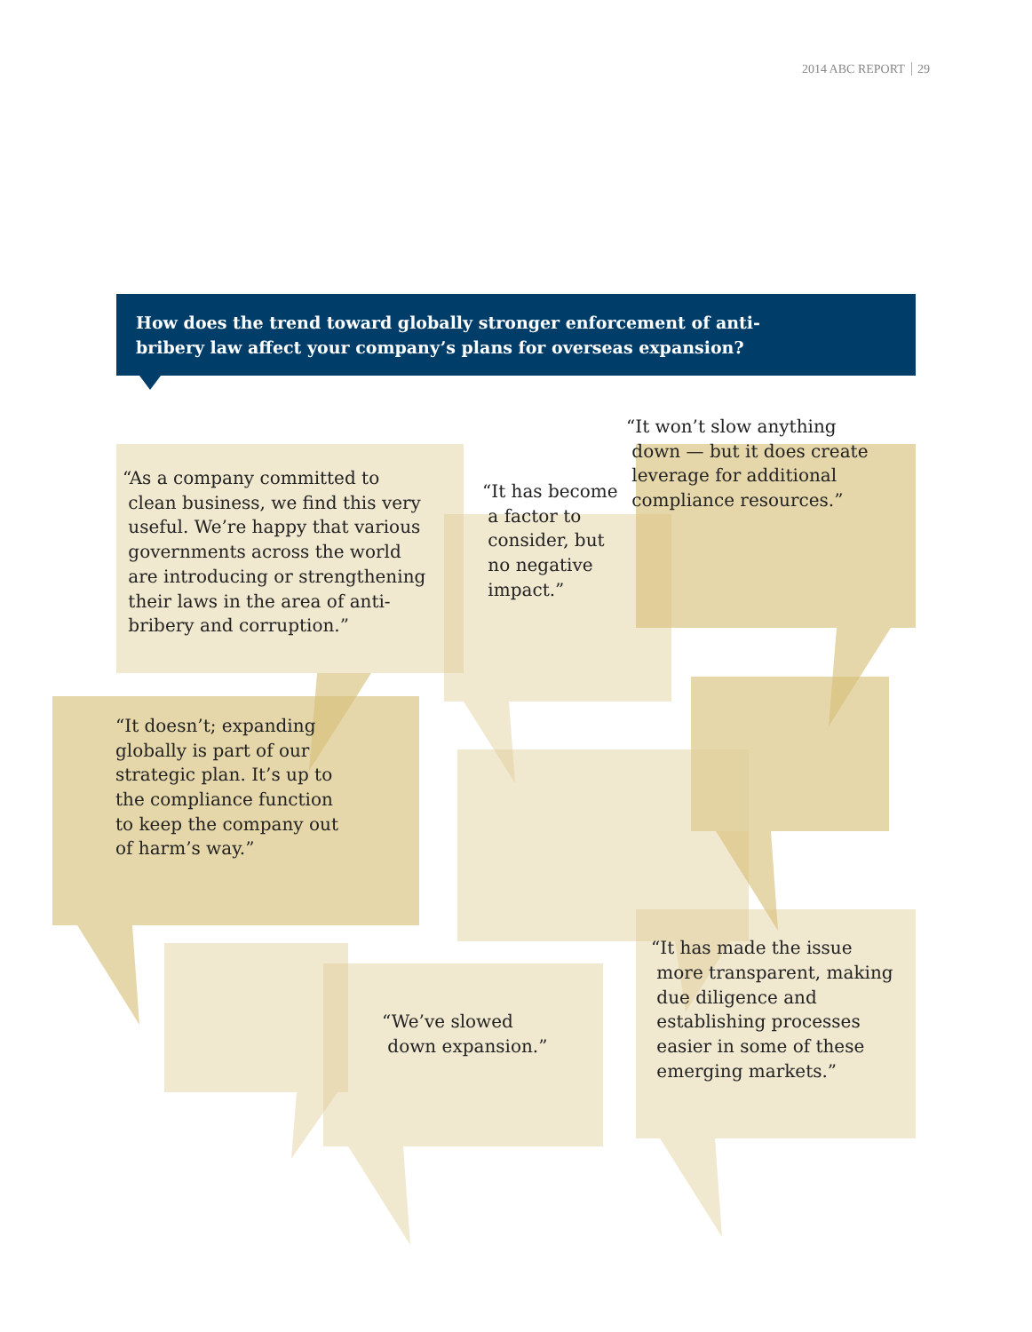2014 ABC REPORT 29
How does the trend toward globally stronger enforcement of anti-
bribery law affect your company’s plans for overseas expansion?
“As a company committed to
clean business, we find this very
useful. We’re happy that various
governments across the world
are introducing or strengthening
their laws in the area of anti-
bribery and corruption.”
“It has become
a factor to
consider, but
no negative
impact.”
“It won’t slow anything
down — but it does create
leverage for additional
compliance resources.”
“It doesn’t; expanding
globally is part of our
strategic plan. It’s up to
the compliance function
to keep the company out
of harm’s way.”
“We’ve slowed
down expansion.”
“It has made the issue
more transparent, making
due diligence and
establishing processes
easier in some of these
emerging markets.”